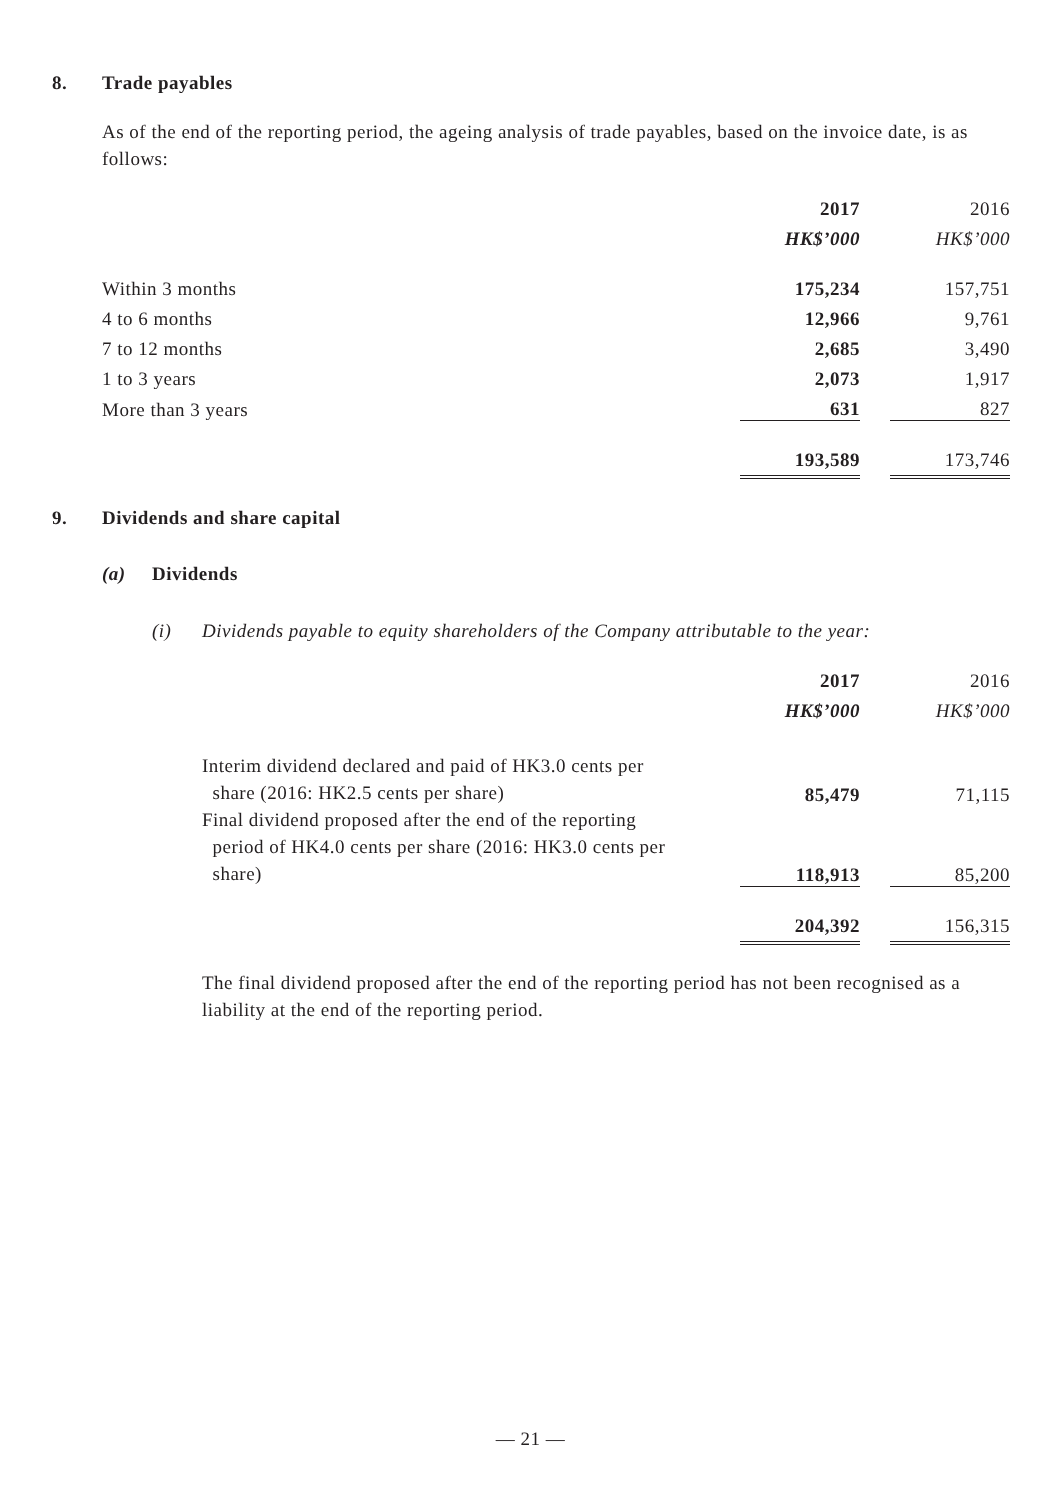8. Trade payables
As of the end of the reporting period, the ageing analysis of trade payables, based on the invoice date, is as follows:
| | 2017 | | 2016 |
| | HK$’000 | | HK$’000 |
| Within 3 months | 175,234 | | 157,751 |
| 4 to 6 months | 12,966 | | 9,761 |
| 7 to 12 months | 2,685 | | 3,490 |
| 1 to 3 years | 2,073 | | 1,917 |
| More than 3 years | 631 | | 827 |
| | 193,589 | | 173,746 |
9. Dividends and share capital
(a) Dividends
(i) Dividends payable to equity shareholders of the Company attributable to the year:
| | 2017 | | 2016 |
| | HK$’000 | | HK$’000 |
| Interim dividend declared and paid of HK3.0 cents per share (2016: HK2.5 cents per share) | 85,479 | | 71,115 |
| Final dividend proposed after the end of the reporting period of HK4.0 cents per share (2016: HK3.0 cents per share) | 118,913 | | 85,200 |
| | 204,392 | | 156,315 |
The final dividend proposed after the end of the reporting period has not been recognised as a liability at the end of the reporting period.
— 21 —